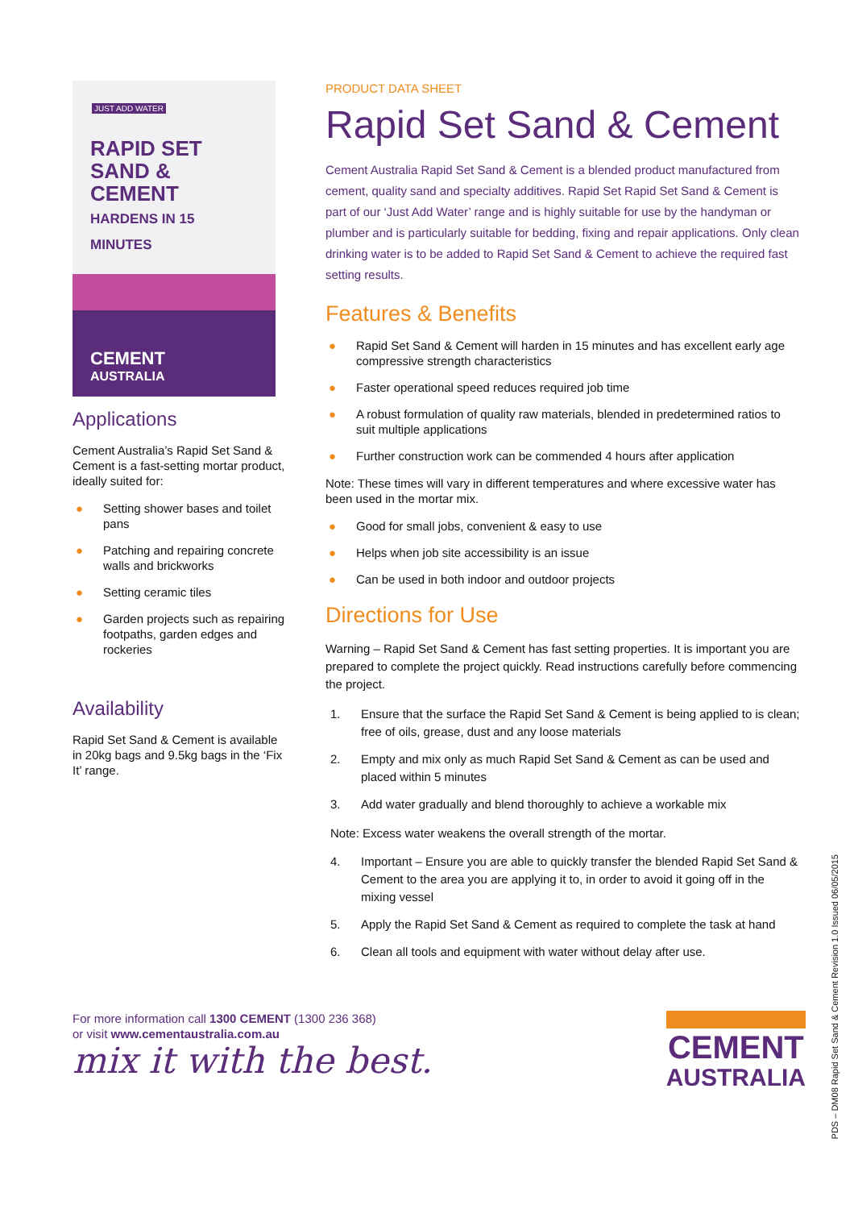JUST ADD WATER
RAPID SET
SAND & CEMENT
HARDENS IN 15 MINUTES
CEMENT
AUSTRALIA
Applications
Cement Australia’s Rapid Set Sand & Cement is a fast-setting mortar product, ideally suited for:
● Setting shower bases and toilet pans
● Patching and repairing concrete walls and brickworks
● Setting ceramic tiles
● Garden projects such as repairing footpaths, garden edges and rockeries
Availability
Rapid Set Sand & Cement is available in 20kg bags and 9.5kg bags in the ‘Fix It’ range.
PRODUCT DATA SHEET
Rapid Set Sand & Cement
Cement Australia Rapid Set Sand & Cement is a blended product manufactured from cement, quality sand and specialty additives. Rapid Set Rapid Set Sand & Cement is part of our ‘Just Add Water’ range and is highly suitable for use by the handyman or plumber and is particularly suitable for bedding, fixing and repair applications. Only clean drinking water is to be added to Rapid Set Sand & Cement to achieve the required fast setting results.
Features & Benefits
● Rapid Set Sand & Cement will harden in 15 minutes and has excellent early age compressive strength characteristics
● Faster operational speed reduces required job time
● A robust formulation of quality raw materials, blended in predetermined ratios to suit multiple applications
● Further construction work can be commended 4 hours after application
Note: These times will vary in different temperatures and where excessive water has been used in the mortar mix.
● Good for small jobs, convenient & easy to use
● Helps when job site accessibility is an issue
● Can be used in both indoor and outdoor projects
Directions for Use
Warning – Rapid Set Sand & Cement has fast setting properties. It is important you are prepared to complete the project quickly. Read instructions carefully before commencing the project.
1. Ensure that the surface the Rapid Set Sand & Cement is being applied to is clean; free of oils, grease, dust and any loose materials
2. Empty and mix only as much Rapid Set Sand & Cement as can be used and placed within 5 minutes
3. Add water gradually and blend thoroughly to achieve a workable mix
Note: Excess water weakens the overall strength of the mortar.
4. Important – Ensure you are able to quickly transfer the blended Rapid Set Sand & Cement to the area you are applying it to, in order to avoid it going off in the mixing vessel
5. Apply the Rapid Set Sand & Cement as required to complete the task at hand
6. Clean all tools and equipment with water without delay after use.
For more information call 1300 CEMENT (1300 236 368)
or visit www.cementaustralia.com.au
mix it with the best.
CEMENT
AUSTRALIA
PDS – DM08 Rapid Set Sand & Cement Revision 1.0 Issued 06/05/2015